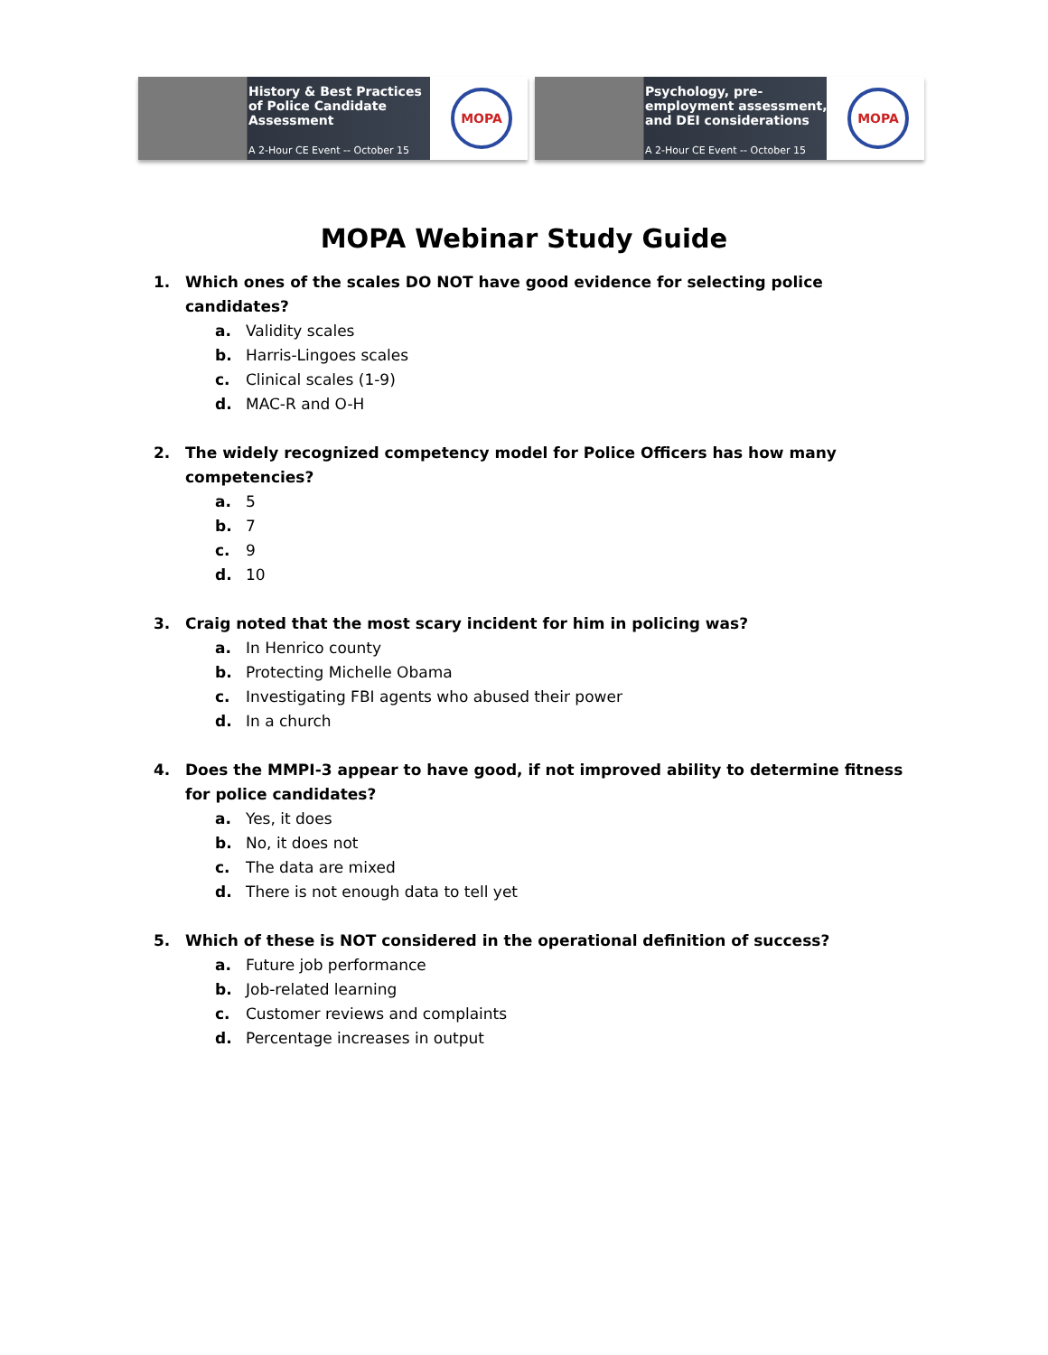History & Best Practices of Police Candidate Assessment
A 2-Hour CE Event -- October 15
MOPA
Psychology, pre-employment assessment, and DEI considerations
A 2-Hour CE Event -- October 15
MOPA
MOPA Webinar Study Guide
1. Which ones of the scales DO NOT have good evidence for selecting police candidates?
a. Validity scales
b. Harris-Lingoes scales
c. Clinical scales (1-9)
d. MAC-R and O-H
2. The widely recognized competency model for Police Officers has how many competencies?
a. 5
b. 7
c. 9
d. 10
3. Craig noted that the most scary incident for him in policing was?
a. In Henrico county
b. Protecting Michelle Obama
c. Investigating FBI agents who abused their power
d. In a church
4. Does the MMPI-3 appear to have good, if not improved ability to determine fitness for police candidates?
a. Yes, it does
b. No, it does not
c. The data are mixed
d. There is not enough data to tell yet
5. Which of these is NOT considered in the operational definition of success?
a. Future job performance
b. Job-related learning
c. Customer reviews and complaints
d. Percentage increases in output